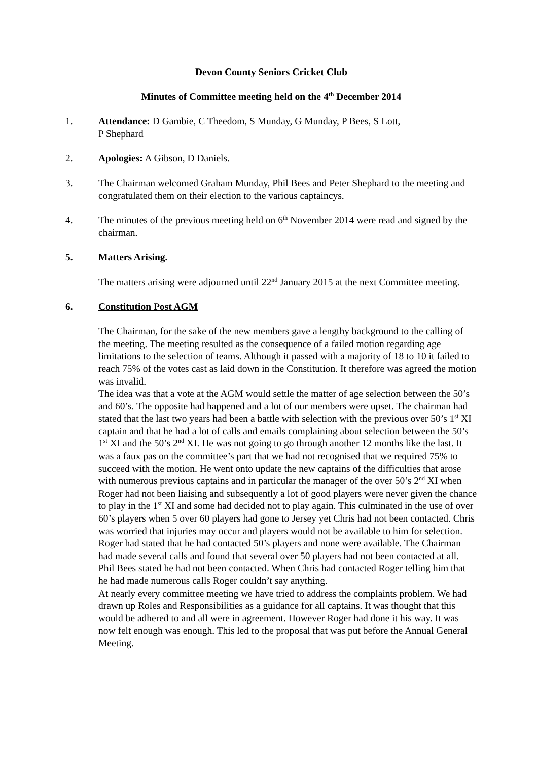Devon County Seniors Cricket Club
Minutes of Committee meeting held on the 4<sup>th</sup> December 2014
1. Attendance: D Gambie, C Theedom, S Munday, G Munday, P Bees, S Lott,
P Shephard
2. Apologies: A Gibson, D Daniels.
3. The Chairman welcomed Graham Munday, Phil Bees and Peter Shephard to the meeting and congratulated them on their election to the various captaincys.
4. The minutes of the previous meeting held on 6<sup>th</sup> November 2014 were read and signed by the chairman.
5. Matters Arising.
The matters arising were adjourned until 22<sup>nd</sup> January 2015 at the next Committee meeting.
6. Constitution Post AGM
The Chairman, for the sake of the new members gave a lengthy background to the calling of the meeting. The meeting resulted as the consequence of a failed motion regarding age limitations to the selection of teams. Although it passed with a majority of 18 to 10 it failed to reach 75% of the votes cast as laid down in the Constitution. It therefore was agreed the motion was invalid.
The idea was that a vote at the AGM would settle the matter of age selection between the 50’s and 60’s. The opposite had happened and a lot of our members were upset. The chairman had stated that the last two years had been a battle with selection with the previous over 50’s 1<sup>st</sup> XI captain and that he had a lot of calls and emails complaining about selection between the 50’s 1<sup>st</sup> XI and the 50’s 2<sup>nd</sup> XI. He was not going to go through another 12 months like the last. It was a faux pas on the committee’s part that we had not recognised that we required 75% to succeed with the motion. He went onto update the new captains of the difficulties that arose with numerous previous captains and in particular the manager of the over 50’s 2<sup>nd</sup> XI when Roger had not been liaising and subsequently a lot of good players were never given the chance to play in the 1<sup>st</sup> XI and some had decided not to play again. This culminated in the use of over 60’s players when 5 over 60 players had gone to Jersey yet Chris had not been contacted. Chris was worried that injuries may occur and players would not be available to him for selection. Roger had stated that he had contacted 50’s players and none were available. The Chairman had made several calls and found that several over 50 players had not been contacted at all. Phil Bees stated he had not been contacted. When Chris had contacted Roger telling him that he had made numerous calls Roger couldn’t say anything.
At nearly every committee meeting we have tried to address the complaints problem. We had drawn up Roles and Responsibilities as a guidance for all captains. It was thought that this would be adhered to and all were in agreement. However Roger had done it his way. It was now felt enough was enough. This led to the proposal that was put before the Annual General Meeting.